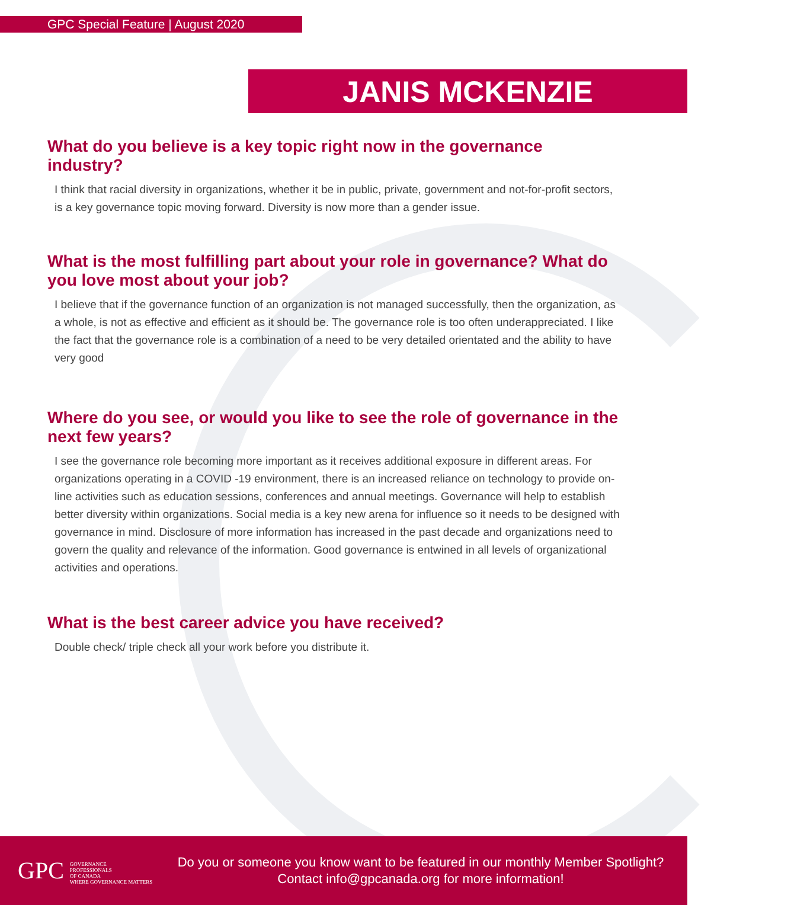GPC Special Feature | August 2020
JANIS MCKENZIE
What do you believe is a key topic right now in the governance industry?
I think that racial diversity in organizations, whether it be in public, private, government and not-for-profit sectors, is a key governance topic moving forward. Diversity is now more than a gender issue.
What is the most fulfilling part about your role in governance? What do you love most about your job?
I believe that if the governance function of an organization is not managed successfully, then the organization, as a whole, is not as effective and efficient as it should be. The governance role is too often underappreciated. I like the fact that the governance role is a combination of a need to be very detailed orientated and the ability to have very good
Where do you see, or would you like to see the role of governance in the next few years?
I see the governance role becoming more important as it receives additional exposure in different areas. For organizations operating in a COVID -19 environment, there is an increased reliance on technology to provide on-line activities such as education sessions, conferences and annual meetings. Governance will help to establish better diversity within organizations. Social media is a key new arena for influence so it needs to be designed with governance in mind. Disclosure of more information has increased in the past decade and organizations need to govern the quality and relevance of the information. Good governance is entwined in all levels of organizational activities and operations.
What is the best career advice you have received?
Double check/ triple check all your work before you distribute it.
GPC GOVERNANCE
PROFESSIONALS
OF CANADA
WHERE GOVERNANCE MATTERS
Do you or someone you know want to be featured in our monthly Member Spotlight?
Contact info@gpcanada.org for more information!